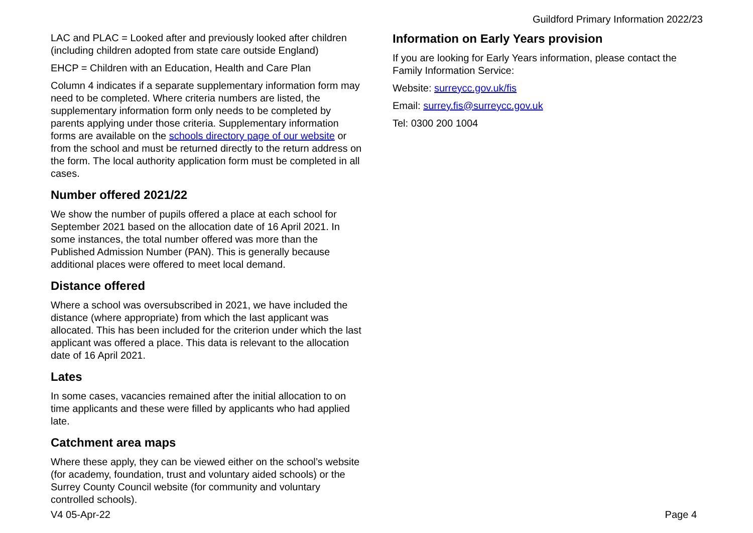Guildford Primary Information 2022/23
LAC and PLAC = Looked after and previously looked after children (including children adopted from state care outside England)
EHCP = Children with an Education, Health and Care Plan
Column 4 indicates if a separate supplementary information form may need to be completed. Where criteria numbers are listed, the supplementary information form only needs to be completed by parents applying under those criteria. Supplementary information forms are available on the schools directory page of our website or from the school and must be returned directly to the return address on the form. The local authority application form must be completed in all cases.
Number offered 2021/22
We show the number of pupils offered a place at each school for September 2021 based on the allocation date of 16 April 2021. In some instances, the total number offered was more than the Published Admission Number (PAN). This is generally because additional places were offered to meet local demand.
Distance offered
Where a school was oversubscribed in 2021, we have included the distance (where appropriate) from which the last applicant was allocated. This has been included for the criterion under which the last applicant was offered a place. This data is relevant to the allocation date of 16 April 2021.
Lates
In some cases, vacancies remained after the initial allocation to on time applicants and these were filled by applicants who had applied late.
Catchment area maps
Where these apply, they can be viewed either on the school’s website (for academy, foundation, trust and voluntary aided schools) or the Surrey County Council website (for community and voluntary controlled schools).
Information on Early Years provision
If you are looking for Early Years information, please contact the Family Information Service:
Website: surreycc.gov.uk/fis
Email: surrey.fis@surreycc.gov.uk
Tel: 0300 200 1004
V4 05-Apr-22 Page 4